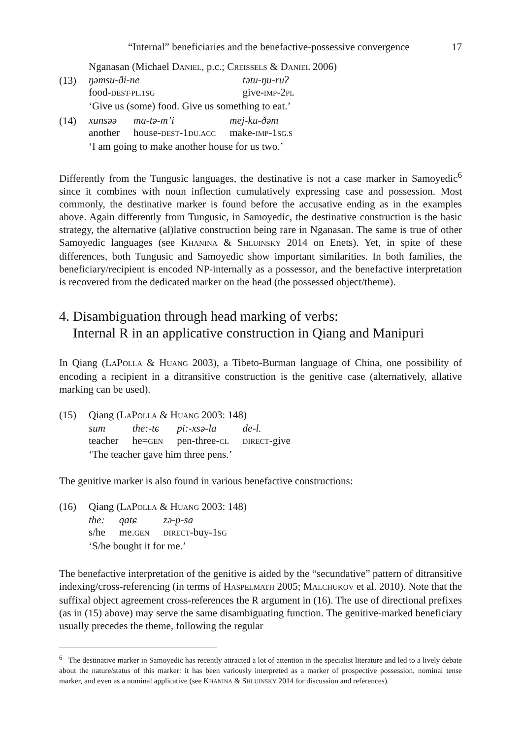“Internal” beneficiaries and the benefactive-possessive convergence 17
Nganasan (Michael DANIEL, p.c.; CREISSELS & DANIEL 2006)
(13)
| ŋəmsu-ði-ne | tətu-ŋu-ruʔ |
| food- DEST-PL.1SG | give- IMP -2 PL |
‘Give us (some) food. Give us something to eat.’
(14)
| xunsəə | ma-tə-m’i | mej-ku-ðəm |
| another | house- DEST -1 DU.ACC | make- IMP -1 SG.S |
‘I am going to make another house for us two.’
Differently from the Tungusic languages, the destinative is not a case marker in Samoyedic<sup>6</sup> since it combines with noun inflection cumulatively expressing case and possession. Most commonly, the destinative marker is found before the accusative ending as in the examples above. Again differently from Tungusic, in Samoyedic, the destinative construction is the basic strategy, the alternative (al)lative construction being rare in Nganasan. The same is true of other Samoyedic languages (see KHANINA & SHLUINSKY 2014 on Enets). Yet, in spite of these differences, both Tungusic and Samoyedic show important similarities. In both families, the beneficiary/recipient is encoded NP-internally as a possessor, and the benefactive interpretation is recovered from the dedicated marker on the head (the possessed object/theme).
4. Disambiguation through head marking of verbs:
Internal R in an applicative construction in Qiang and Manipuri
In Qiang (LAPOLLA & HUANG 2003), a Tibeto-Burman language of China, one possibility of encoding a recipient in a ditransitive construction is the genitive case (alternatively, allative marking can be used).
(15) Qiang (LAPOLLA & HUANG 2003: 148)
| sum | the:-tɕ | pi:-xsə-la | de-l. |
| teacher | he= GEN | pen-three- CL | DIRECT -give |
‘The teacher gave him three pens.’
The genitive marker is also found in various benefactive constructions:
(16) Qiang (LAPOLLA & HUANG 2003: 148)
| the: | qatɕ | zə-p-sa |
| s/he | me. GEN | DIRECT -buy-1 SG |
‘S/he bought it for me.’
The benefactive interpretation of the genitive is aided by the “secundative” pattern of ditransitive indexing/cross-referencing (in terms of HASPELMATH 2005; MALCHUKOV et al. 2010). Note that the suffixal object agreement cross-references the R argument in (16). The use of directional prefixes (as in (15) above) may serve the same disambiguating function. The genitive-marked beneficiary usually precedes the theme, following the regular
<sup>6</sup> The destinative marker in Samoyedic has recently attracted a lot of attention in the specialist literature and led to a lively debate about the nature/status of this marker: it has been variously interpreted as a marker of prospective possession, nominal tense marker, and even as a nominal applicative (see KHANINA & SHLUINSKY 2014 for discussion and references).